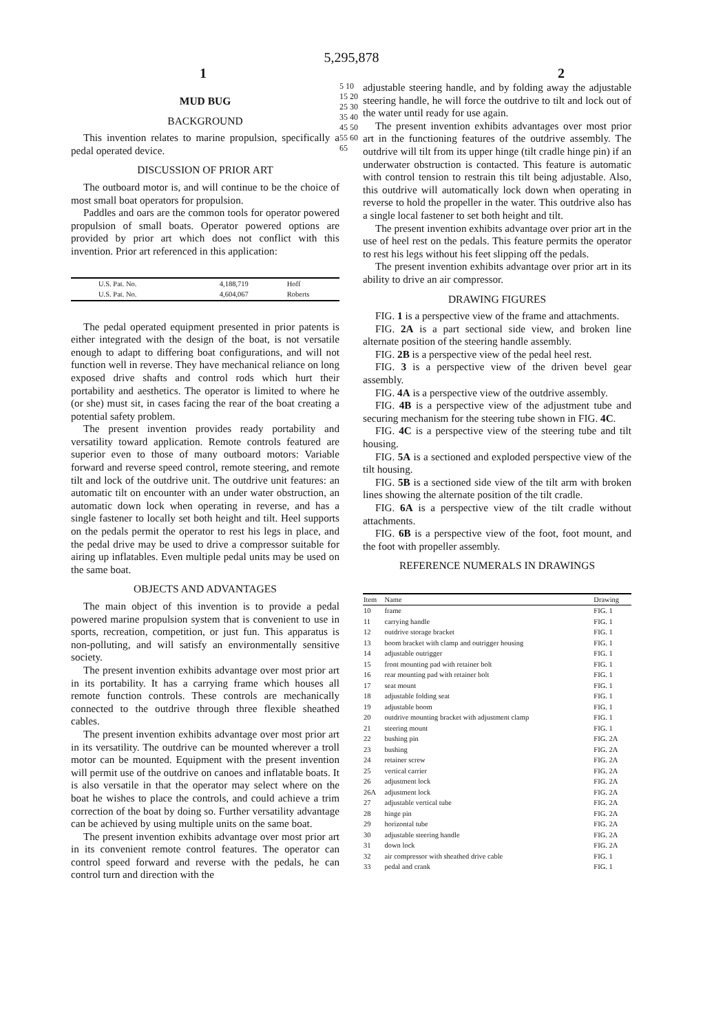5,295,878
1 2
MUD BUG
BACKGROUND
This invention relates to marine propulsion, specifically a pedal operated device.
DISCUSSION OF PRIOR ART
The outboard motor is, and will continue to be the choice of most small boat operators for propulsion.
Paddles and oars are the common tools for operator powered propulsion of small boats. Operator powered options are provided by prior art which does not conflict with this invention. Prior art referenced in this application:
| U.S. Pat. No. | 4,188,719 | Hoff |
| U.S. Pat. No. | 4,604,067 | Roberts |
The pedal operated equipment presented in prior patents is either integrated with the design of the boat, is not versatile enough to adapt to differing boat configurations, and will not function well in reverse. They have mechanical reliance on long exposed drive shafts and control rods which hurt their portability and aesthetics. The operator is limited to where he (or she) must sit, in cases facing the rear of the boat creating a potential safety problem.
The present invention provides ready portability and versatility toward application. Remote controls featured are superior even to those of many outboard motors: Variable forward and reverse speed control, remote steering, and remote tilt and lock of the outdrive unit. The outdrive unit features: an automatic tilt on encounter with an under water obstruction, an automatic down lock when operating in reverse, and has a single fastener to locally set both height and tilt. Heel supports on the pedals permit the operator to rest his legs in place, and the pedal drive may be used to drive a compressor suitable for airing up inflatables. Even multiple pedal units may be used on the same boat.
OBJECTS AND ADVANTAGES
The main object of this invention is to provide a pedal powered marine propulsion system that is convenient to use in sports, recreation, competition, or just fun. This apparatus is non-polluting, and will satisfy an environmentally sensitive society.
The present invention exhibits advantage over most prior art in its portability. It has a carrying frame which houses all remote function controls. These controls are mechanically connected to the outdrive through three flexible sheathed cables.
The present invention exhibits advantage over most prior art in its versatility. The outdrive can be mounted wherever a troll motor can be mounted. Equipment with the present invention will permit use of the outdrive on canoes and inflatable boats. It is also versatile in that the operator may select where on the boat he wishes to place the controls, and could achieve a trim correction of the boat by doing so. Further versatility advantage can be achieved by using multiple units on the same boat.
The present invention exhibits advantage over most prior art in its convenient remote control features. The operator can control speed forward and reverse with the pedals, he can control turn and direction with the
5 10 15 20 25 30 35 40 45 50 55 60 65
adjustable steering handle, and by folding away the adjustable steering handle, he will force the outdrive to tilt and lock out of the water until ready for use again.
The present invention exhibits advantages over most prior art in the functioning features of the outdrive assembly. The outdrive will tilt from its upper hinge (tilt cradle hinge pin) if an underwater obstruction is contacted. This feature is automatic with control tension to restrain this tilt being adjustable. Also, this outdrive will automatically lock down when operating in reverse to hold the propeller in the water. This outdrive also has a single local fastener to set both height and tilt.
The present invention exhibits advantage over prior art in the use of heel rest on the pedals. This feature permits the operator to rest his legs without his feet slipping off the pedals.
The present invention exhibits advantage over prior art in its ability to drive an air compressor.
DRAWING FIGURES
FIG. 1 is a perspective view of the frame and attachments.
FIG. 2A is a part sectional side view, and broken line alternate position of the steering handle assembly.
FIG. 2B is a perspective view of the pedal heel rest.
FIG. 3 is a perspective view of the driven bevel gear assembly.
FIG. 4A is a perspective view of the outdrive assembly.
FIG. 4B is a perspective view of the adjustment tube and securing mechanism for the steering tube shown in FIG. 4C.
FIG. 4C is a perspective view of the steering tube and tilt housing.
FIG. 5A is a sectioned and exploded perspective view of the tilt housing.
FIG. 5B is a sectioned side view of the tilt arm with broken lines showing the alternate position of the tilt cradle.
FIG. 6A is a perspective view of the tilt cradle without attachments.
FIG. 6B is a perspective view of the foot, foot mount, and the foot with propeller assembly.
REFERENCE NUMERALS IN DRAWINGS
| Item | Name | Drawing |
| --- | --- | --- |
| 10 | frame | FIG. 1 |
| 11 | carrying handle | FIG. 1 |
| 12 | outdrive storage bracket | FIG. 1 |
| 13 | boom bracket with clamp and outrigger housing | FIG. 1 |
| 14 | adjustable outrigger | FIG. 1 |
| 15 | front mounting pad with retainer bolt | FIG. 1 |
| 16 | rear mounting pad with retainer bolt | FIG. 1 |
| 17 | seat mount | FIG. 1 |
| 18 | adjustable folding seat | FIG. 1 |
| 19 | adjustable boom | FIG. 1 |
| 20 | outdrive mounting bracket with adjustment clamp | FIG. 1 |
| 21 | steering mount | FIG. 1 |
| 22 | bushing pin | FIG. 2A |
| 23 | bushing | FIG. 2A |
| 24 | retainer screw | FIG. 2A |
| 25 | vertical carrier | FIG. 2A |
| 26 | adjustment lock | FIG. 2A |
| 26A | adjustment lock | FIG. 2A |
| 27 | adjustable vertical tube | FIG. 2A |
| 28 | hinge pin | FIG. 2A |
| 29 | horizontal tube | FIG. 2A |
| 30 | adjustable steering handle | FIG. 2A |
| 31 | down lock | FIG. 2A |
| 32 | air compressor with sheathed drive cable | FIG. 1 |
| 33 | pedal and crank | FIG. 1 |